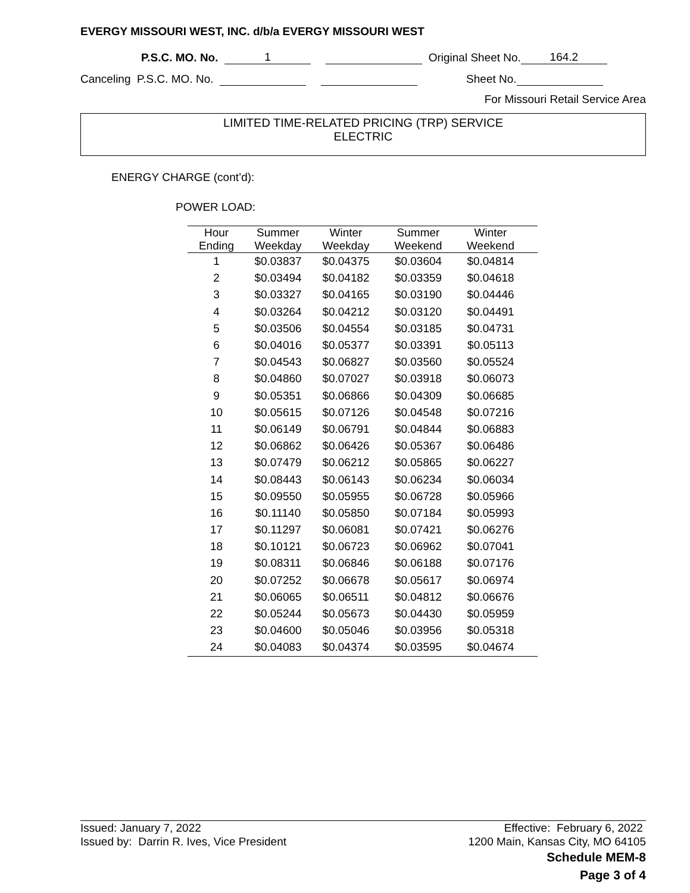EVERGY MISSOURI WEST, INC. d/b/a EVERGY MISSOURI WEST
P.S.C. MO. No. 1 Original Sheet No. 164.2
Canceling P.S.C. MO. No. Sheet No.
For Missouri Retail Service Area
LIMITED TIME-RELATED PRICING (TRP) SERVICE
ELECTRIC
ENERGY CHARGE (cont’d):
POWER LOAD:
| Hour Ending | Summer Weekday | Winter Weekday | Summer Weekend | Winter Weekend | |
| --- | --- | --- | --- | --- | --- |
| 1 | $0.03837 | $0.04375 | $0.03604 | $0.04814 | |
| 2 | $0.03494 | $0.04182 | $0.03359 | $0.04618 | |
| 3 | $0.03327 | $0.04165 | $0.03190 | $0.04446 | |
| 4 | $0.03264 | $0.04212 | $0.03120 | $0.04491 | |
| 5 | $0.03506 | $0.04554 | $0.03185 | $0.04731 | |
| 6 | $0.04016 | $0.05377 | $0.03391 | $0.05113 | |
| 7 | $0.04543 | $0.06827 | $0.03560 | $0.05524 | |
| 8 | $0.04860 | $0.07027 | $0.03918 | $0.06073 | |
| 9 | $0.05351 | $0.06866 | $0.04309 | $0.06685 | |
| 10 | $0.05615 | $0.07126 | $0.04548 | $0.07216 | |
| 11 | $0.06149 | $0.06791 | $0.04844 | $0.06883 | |
| 12 | $0.06862 | $0.06426 | $0.05367 | $0.06486 | |
| 13 | $0.07479 | $0.06212 | $0.05865 | $0.06227 | |
| 14 | $0.08443 | $0.06143 | $0.06234 | $0.06034 | |
| 15 | $0.09550 | $0.05955 | $0.06728 | $0.05966 | |
| 16 | $0.11140 | $0.05850 | $0.07184 | $0.05993 | |
| 17 | $0.11297 | $0.06081 | $0.07421 | $0.06276 | |
| 18 | $0.10121 | $0.06723 | $0.06962 | $0.07041 | |
| 19 | $0.08311 | $0.06846 | $0.06188 | $0.07176 | |
| 20 | $0.07252 | $0.06678 | $0.05617 | $0.06974 | |
| 21 | $0.06065 | $0.06511 | $0.04812 | $0.06676 | |
| 22 | $0.05244 | $0.05673 | $0.04430 | $0.05959 | |
| 23 | $0.04600 | $0.05046 | $0.03956 | $0.05318 | |
| 24 | $0.04083 | $0.04374 | $0.03595 | $0.04674 | |
Issued: January 7, 2022 Effective: February 6, 2022
Issued by: Darrin R. Ives, Vice President 1200 Main, Kansas City, MO 64105
Schedule MEM-8
Page 3 of 4